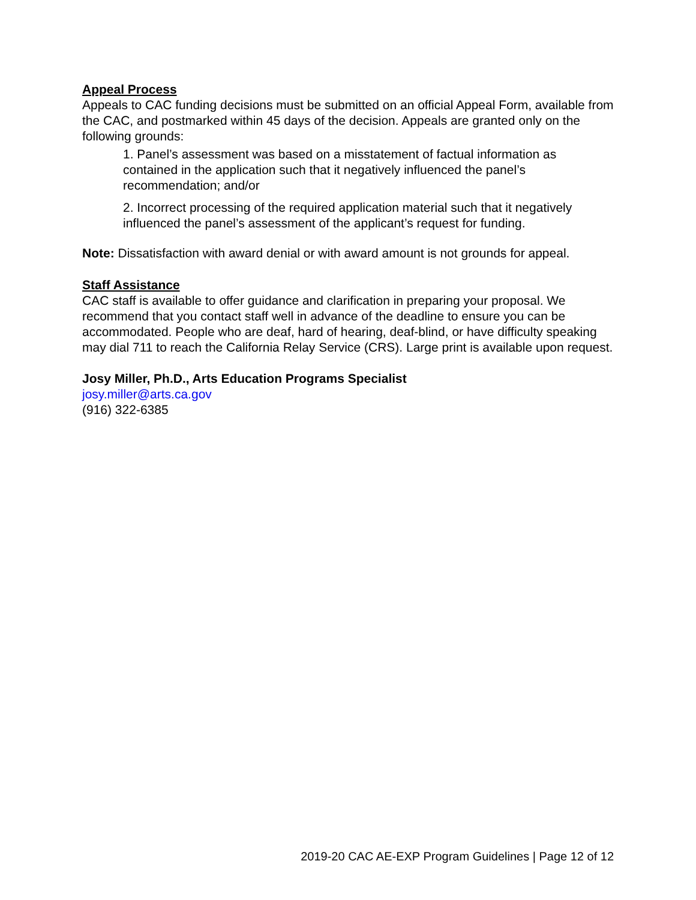Appeal Process
Appeals to CAC funding decisions must be submitted on an official Appeal Form, available from the CAC, and postmarked within 45 days of the decision. Appeals are granted only on the following grounds:
1. Panel’s assessment was based on a misstatement of factual information as contained in the application such that it negatively influenced the panel’s recommendation; and/or
2. Incorrect processing of the required application material such that it negatively influenced the panel’s assessment of the applicant’s request for funding.
Note: Dissatisfaction with award denial or with award amount is not grounds for appeal.
Staff Assistance
CAC staff is available to offer guidance and clarification in preparing your proposal. We recommend that you contact staff well in advance of the deadline to ensure you can be accommodated. People who are deaf, hard of hearing, deaf-blind, or have difficulty speaking may dial 711 to reach the California Relay Service (CRS). Large print is available upon request.
Josy Miller, Ph.D., Arts Education Programs Specialist
josy.miller@arts.ca.gov
(916) 322-6385
2019-20 CAC AE-EXP Program Guidelines | Page 12 of 12